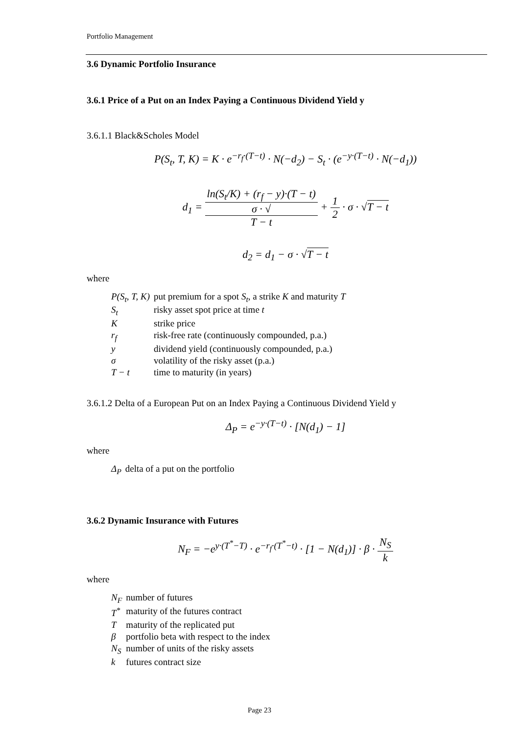Portfolio Management
3.6 Dynamic Portfolio Insurance
3.6.1 Price of a Put on an Index Paying a Continuous Dividend Yield y
3.6.1.1 Black&Scholes Model
P(S<sub>t</sub>, T, K) = K · e<sup>−r<sub>f</sub>·(T−t)</sup> · N(−d<sub>2</sub>) − S<sub>t</sub> · (e<sup>−y·(T−t)</sup> · N(−d<sub>1</sub>))
d<sub>1</sub> = ln(S<sub>t</sub>/K) + (r<sub>f</sub> − y)·(T − t) σ · √
T − t + 1 2 · σ · √T − t
d<sub>2</sub> = d<sub>1</sub> − σ · √T − t
where
| P(S<sub>t</sub>, T, K) | put premium for a spot S<sub>t</sub> , a strike K and maturity T |
| S<sub>t</sub> | risky asset spot price at time t |
| K | strike price |
| r<sub>f</sub> | risk-free rate (continuously compounded, p.a.) |
| y | dividend yield (continuously compounded, p.a.) |
| σ | volatility of the risky asset (p.a.) |
| T − t | time to maturity (in years) |
3.6.1.2 Delta of a European Put on an Index Paying a Continuous Dividend Yield y
Δ<sub>P</sub> = e<sup>−y·(T−t)</sup> · [N(d<sub>1</sub>) − 1]
where
| Δ<sub>P</sub> | delta of a put on the portfolio |
3.6.2 Dynamic Insurance with Futures
N<sub>F</sub> = −e<sup>y·(T<sup>*</sup>−T)</sup> · e<sup>−r<sub>f</sub>·(T<sup>*</sup>−t)</sup> · [1 − N(d<sub>1</sub>)] · β · N<sub>S</sub> k
where
| N<sub>F</sub> | number of futures |
| T<sup>*</sup> | maturity of the futures contract |
| T | maturity of the replicated put |
| β | portfolio beta with respect to the index |
| N<sub>S</sub> | number of units of the risky assets |
| k | futures contract size |
Page 23